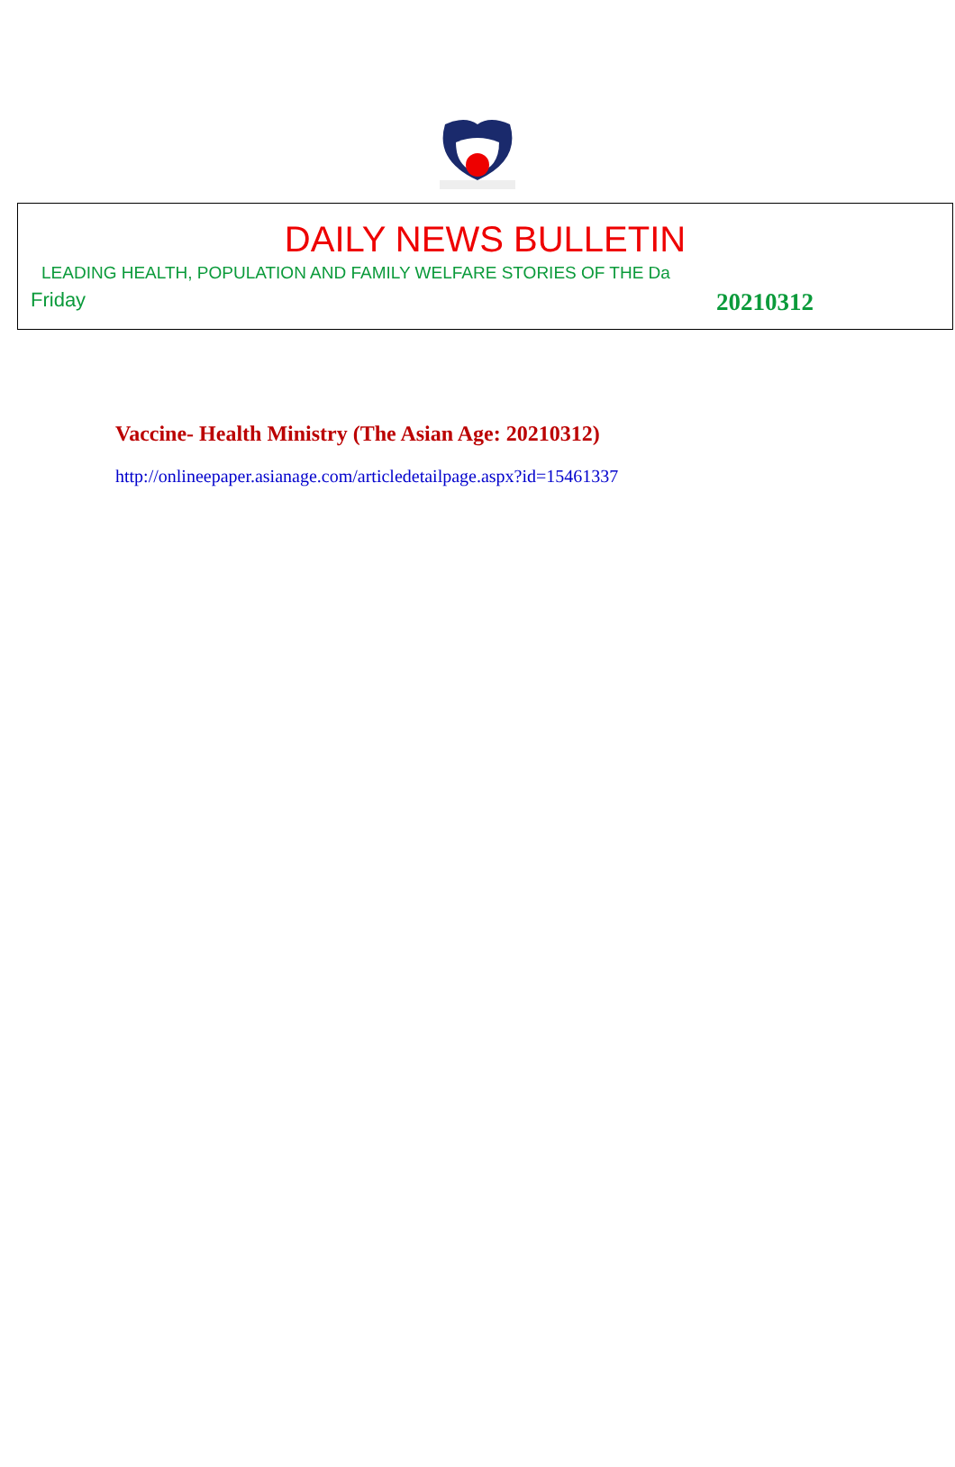DAILY NEWS BULLETIN
LEADING HEALTH, POPULATION AND FAMILY WELFARE STORIES OF THE Da
Friday 20210312
Vaccine- Health Ministry (The Asian Age: 20210312)
http://onlineepaper.asianage.com/articledetailpage.aspx?id=15461337